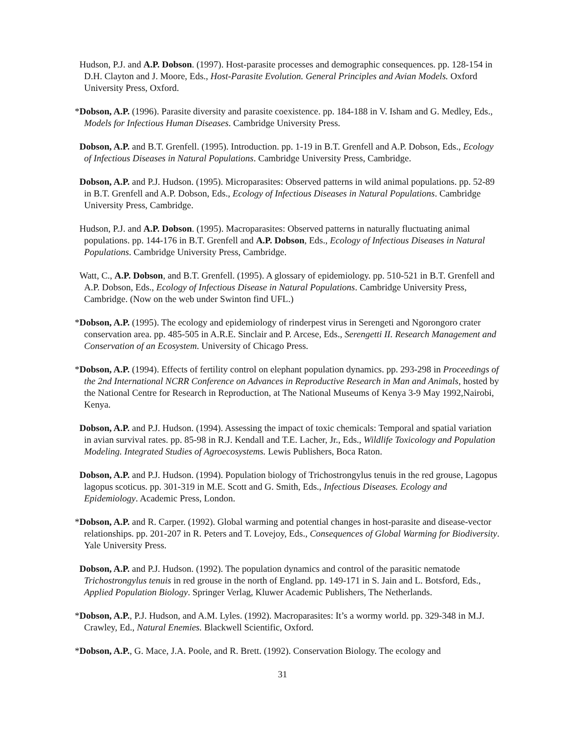Hudson, P.J. and A.P. Dobson. (1997). Host-parasite processes and demographic consequences. pp. 128-154 in D.H. Clayton and J. Moore, Eds., Host-Parasite Evolution. General Principles and Avian Models. Oxford University Press, Oxford.
*Dobson, A.P. (1996). Parasite diversity and parasite coexistence. pp. 184-188 in V. Isham and G. Medley, Eds., Models for Infectious Human Diseases. Cambridge University Press.
Dobson, A.P. and B.T. Grenfell. (1995). Introduction. pp. 1-19 in B.T. Grenfell and A.P. Dobson, Eds., Ecology of Infectious Diseases in Natural Populations. Cambridge University Press, Cambridge.
Dobson, A.P. and P.J. Hudson. (1995). Microparasites: Observed patterns in wild animal populations. pp. 52-89 in B.T. Grenfell and A.P. Dobson, Eds., Ecology of Infectious Diseases in Natural Populations. Cambridge University Press, Cambridge.
Hudson, P.J. and A.P. Dobson. (1995). Macroparasites: Observed patterns in naturally fluctuating animal populations. pp. 144-176 in B.T. Grenfell and A.P. Dobson, Eds., Ecology of Infectious Diseases in Natural Populations. Cambridge University Press, Cambridge.
Watt, C., A.P. Dobson, and B.T. Grenfell. (1995). A glossary of epidemiology. pp. 510-521 in B.T. Grenfell and A.P. Dobson, Eds., Ecology of Infectious Disease in Natural Populations. Cambridge University Press, Cambridge. (Now on the web under Swinton find UFL.)
*Dobson, A.P. (1995). The ecology and epidemiology of rinderpest virus in Serengeti and Ngorongoro crater conservation area. pp. 485-505 in A.R.E. Sinclair and P. Arcese, Eds., Serengetti II. Research Management and Conservation of an Ecosystem. University of Chicago Press.
*Dobson, A.P. (1994). Effects of fertility control on elephant population dynamics. pp. 293-298 in Proceedings of the 2nd International NCRR Conference on Advances in Reproductive Research in Man and Animals, hosted by the National Centre for Research in Reproduction, at The National Museums of Kenya 3-9 May 1992,Nairobi, Kenya.
Dobson, A.P. and P.J. Hudson. (1994). Assessing the impact of toxic chemicals: Temporal and spatial variation in avian survival rates. pp. 85-98 in R.J. Kendall and T.E. Lacher, Jr., Eds., Wildlife Toxicology and Population Modeling. Integrated Studies of Agroecosystems. Lewis Publishers, Boca Raton.
Dobson, A.P. and P.J. Hudson. (1994). Population biology of Trichostrongylus tenuis in the red grouse, Lagopus lagopus scoticus. pp. 301-319 in M.E. Scott and G. Smith, Eds., Infectious Diseases. Ecology and Epidemiology. Academic Press, London.
*Dobson, A.P. and R. Carper. (1992). Global warming and potential changes in host-parasite and disease-vector relationships. pp. 201-207 in R. Peters and T. Lovejoy, Eds., Consequences of Global Warming for Biodiversity. Yale University Press.
Dobson, A.P. and P.J. Hudson. (1992). The population dynamics and control of the parasitic nematode Trichostrongylus tenuis in red grouse in the north of England. pp. 149-171 in S. Jain and L. Botsford, Eds., Applied Population Biology. Springer Verlag, Kluwer Academic Publishers, The Netherlands.
*Dobson, A.P., P.J. Hudson, and A.M. Lyles. (1992). Macroparasites: It’s a wormy world. pp. 329-348 in M.J. Crawley, Ed., Natural Enemies. Blackwell Scientific, Oxford.
*Dobson, A.P., G. Mace, J.A. Poole, and R. Brett. (1992). Conservation Biology. The ecology and
31